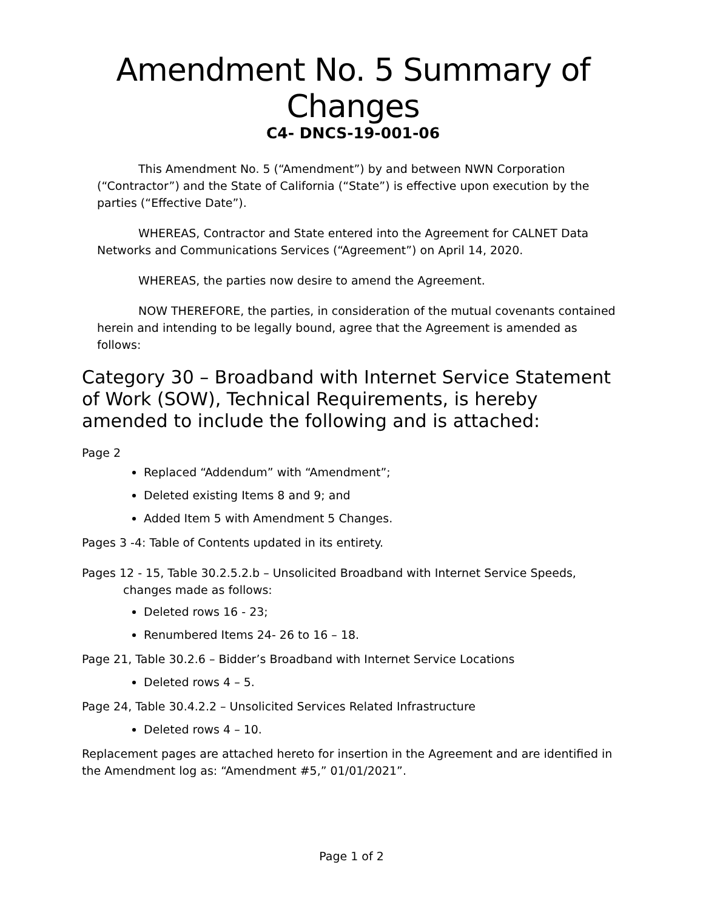Amendment No. 5 Summary of Changes
C4- DNCS-19-001-06
This Amendment No. 5 (“Amendment”) by and between NWN Corporation (“Contractor”) and the State of California (“State”) is effective upon execution by the parties (“Effective Date”).
WHEREAS, Contractor and State entered into the Agreement for CALNET Data Networks and Communications Services (“Agreement”) on April 14, 2020.
WHEREAS, the parties now desire to amend the Agreement.
NOW THEREFORE, the parties, in consideration of the mutual covenants contained herein and intending to be legally bound, agree that the Agreement is amended as follows:
Category 30 – Broadband with Internet Service Statement of Work (SOW), Technical Requirements, is hereby amended to include the following and is attached:
Page 2
Replaced “Addendum” with “Amendment”;
Deleted existing Items 8 and 9; and
Added Item 5 with Amendment 5 Changes.
Pages 3 -4: Table of Contents updated in its entirety.
Pages 12 - 15, Table 30.2.5.2.b – Unsolicited Broadband with Internet Service Speeds, changes made as follows:
Deleted rows 16 - 23;
Renumbered Items 24- 26 to 16 – 18.
Page 21, Table 30.2.6 – Bidder’s Broadband with Internet Service Locations
Deleted rows 4 – 5.
Page 24, Table 30.4.2.2 – Unsolicited Services Related Infrastructure
Deleted rows 4 – 10.
Replacement pages are attached hereto for insertion in the Agreement and are identified in the Amendment log as: “Amendment #5,” 01/01/2021”.
Page 1 of 2